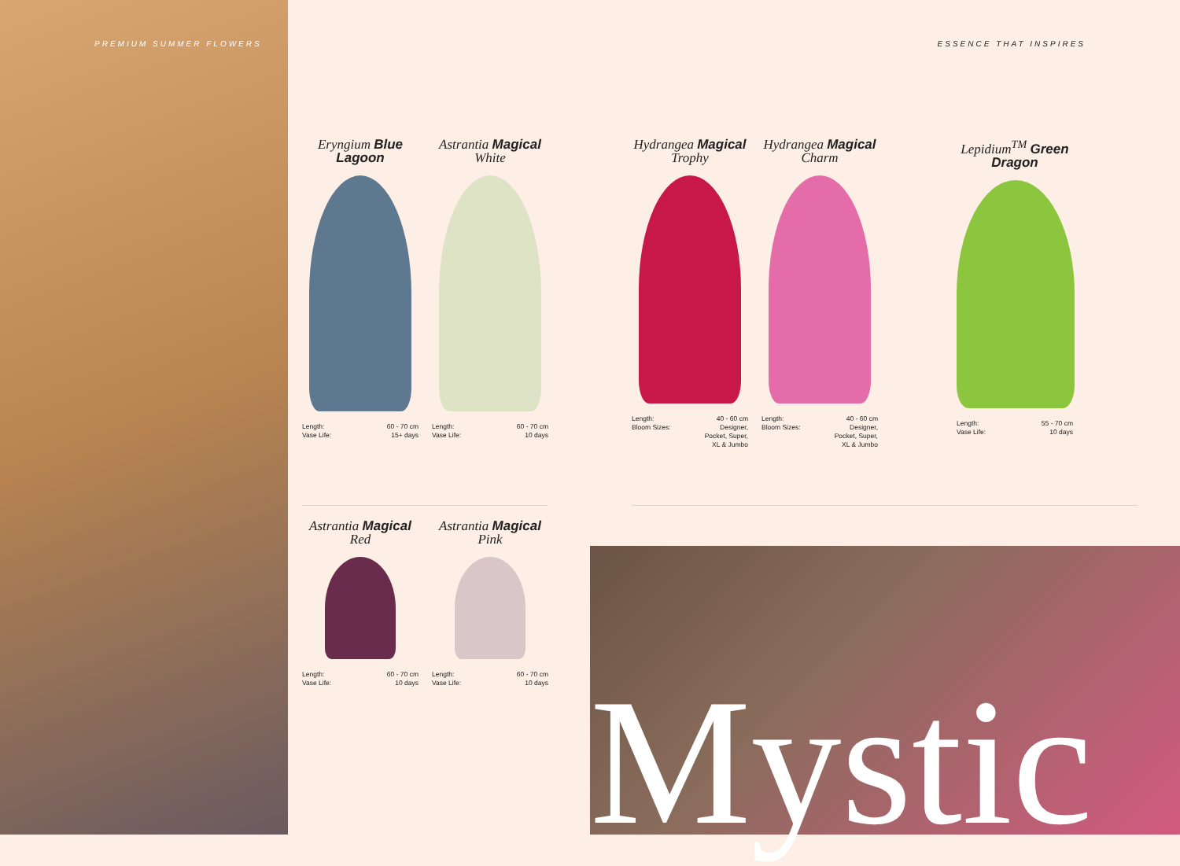PREMIUM SUMMER FLOWERS ESSENCE THAT INSPIRES
Eryngium Blue Lagoon
Length:
Vase Life:
60 - 70 cm
15+ days
Astrantia Magical White
Length:
Vase Life:
60 - 70 cm
10 days
Hydrangea Magical Trophy
Length:
Bloom Sizes:
40 - 60 cm
Designer,
Pocket, Super,
XL & Jumbo
Hydrangea Magical Charm
Length:
Bloom Sizes:
40 - 60 cm
Designer,
Pocket, Super,
XL & Jumbo
Lepidium<sup>TM</sup> Green Dragon
Length:
Vase Life:
55 - 70 cm
10 days
Astrantia Magical Red
Length:
Vase Life:
60 - 70 cm
10 days
Astrantia Magical Pink
Length:
Vase Life:
60 - 70 cm
10 days
Mystic